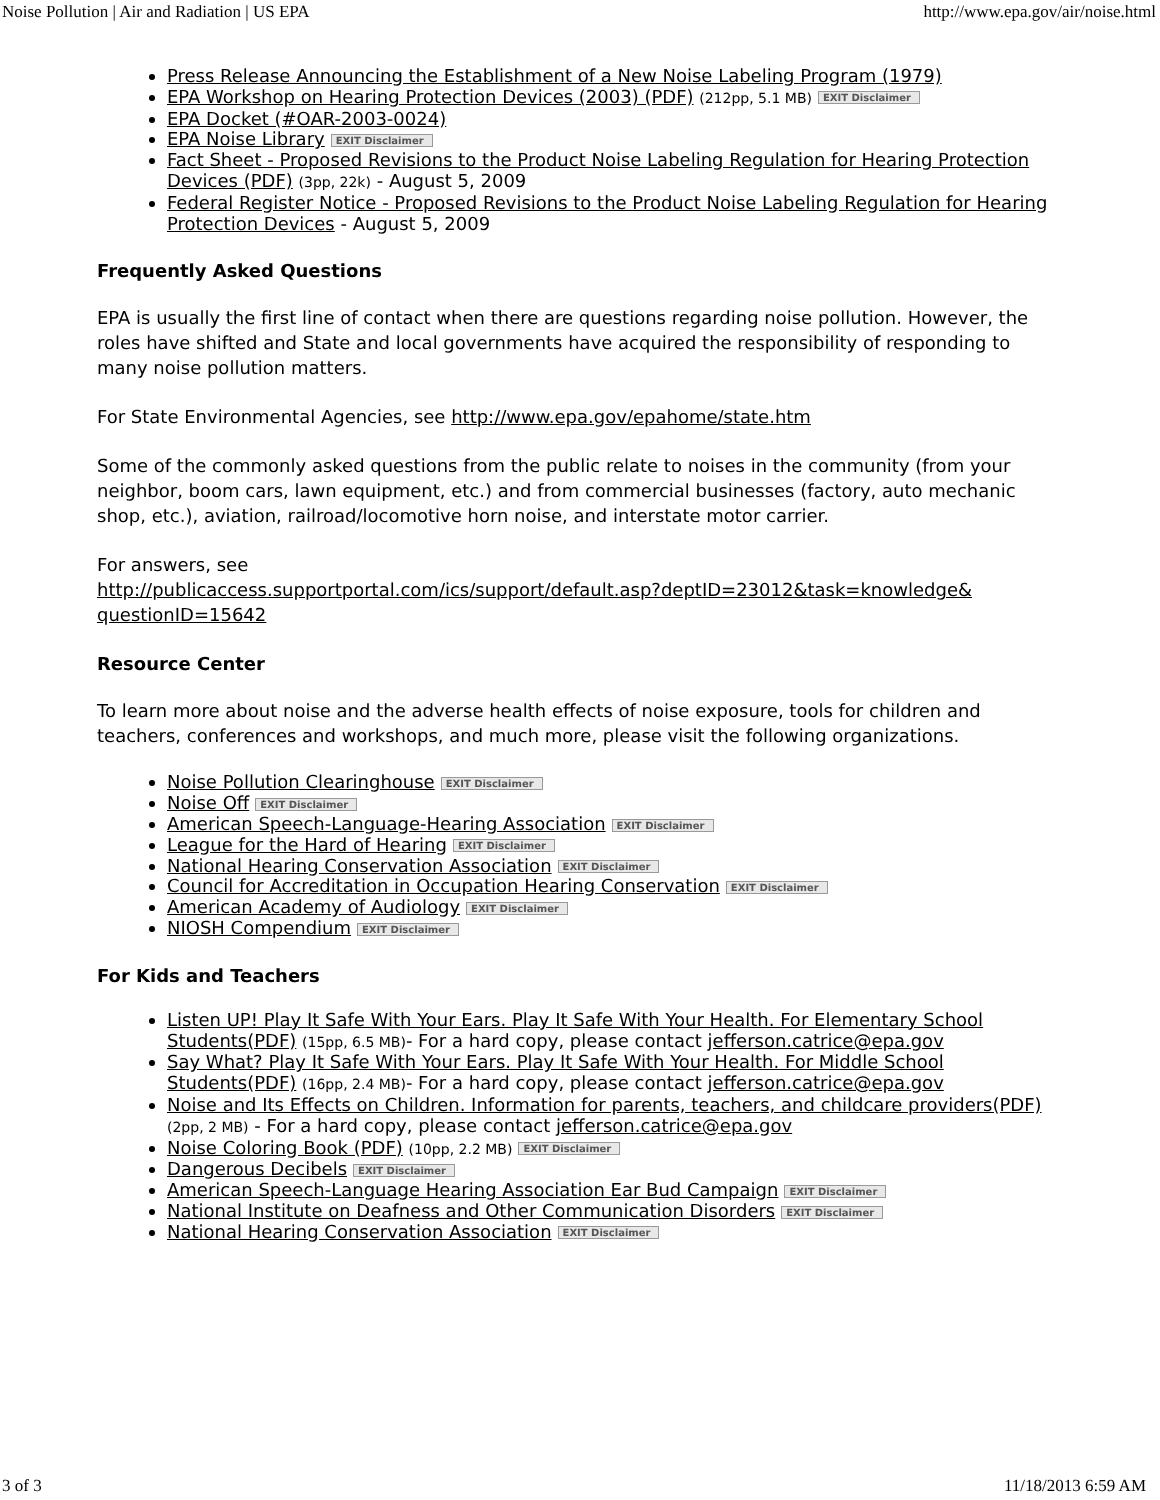Noise Pollution | Air and Radiation | US EPA http://www.epa.gov/air/noise.html
Press Release Announcing the Establishment of a New Noise Labeling Program (1979)
EPA Workshop on Hearing Protection Devices (2003) (PDF) (212pp, 5.1 MB) EXIT Disclaimer
EPA Docket (#OAR-2003-0024)
EPA Noise Library EXIT Disclaimer
Fact Sheet - Proposed Revisions to the Product Noise Labeling Regulation for Hearing Protection Devices (PDF) (3pp, 22k) - August 5, 2009
Federal Register Notice - Proposed Revisions to the Product Noise Labeling Regulation for Hearing Protection Devices - August 5, 2009
Frequently Asked Questions
EPA is usually the first line of contact when there are questions regarding noise pollution. However, the roles have shifted and State and local governments have acquired the responsibility of responding to many noise pollution matters.
For State Environmental Agencies, see http://www.epa.gov/epahome/state.htm
Some of the commonly asked questions from the public relate to noises in the community (from your neighbor, boom cars, lawn equipment, etc.) and from commercial businesses (factory, auto mechanic shop, etc.), aviation, railroad/locomotive horn noise, and interstate motor carrier.
For answers, see
http://publicaccess.supportportal.com/ics/support/default.asp?deptID=23012&task=knowledge& questionID=15642
Resource Center
To learn more about noise and the adverse health effects of noise exposure, tools for children and teachers, conferences and workshops, and much more, please visit the following organizations.
Noise Pollution Clearinghouse EXIT Disclaimer
Noise Off EXIT Disclaimer
American Speech-Language-Hearing Association EXIT Disclaimer
League for the Hard of Hearing EXIT Disclaimer
National Hearing Conservation Association EXIT Disclaimer
Council for Accreditation in Occupation Hearing Conservation EXIT Disclaimer
American Academy of Audiology EXIT Disclaimer
NIOSH Compendium EXIT Disclaimer
For Kids and Teachers
Listen UP! Play It Safe With Your Ears. Play It Safe With Your Health. For Elementary School Students(PDF) (15pp, 6.5 MB)- For a hard copy, please contact jefferson.catrice@epa.gov
Say What? Play It Safe With Your Ears. Play It Safe With Your Health. For Middle School Students(PDF) (16pp, 2.4 MB)- For a hard copy, please contact jefferson.catrice@epa.gov
Noise and Its Effects on Children. Information for parents, teachers, and childcare providers(PDF) (2pp, 2 MB) - For a hard copy, please contact jefferson.catrice@epa.gov
Noise Coloring Book (PDF) (10pp, 2.2 MB) EXIT Disclaimer
Dangerous Decibels EXIT Disclaimer
American Speech-Language Hearing Association Ear Bud Campaign EXIT Disclaimer
National Institute on Deafness and Other Communication Disorders EXIT Disclaimer
National Hearing Conservation Association EXIT Disclaimer
3 of 3 11/18/2013 6:59 AM